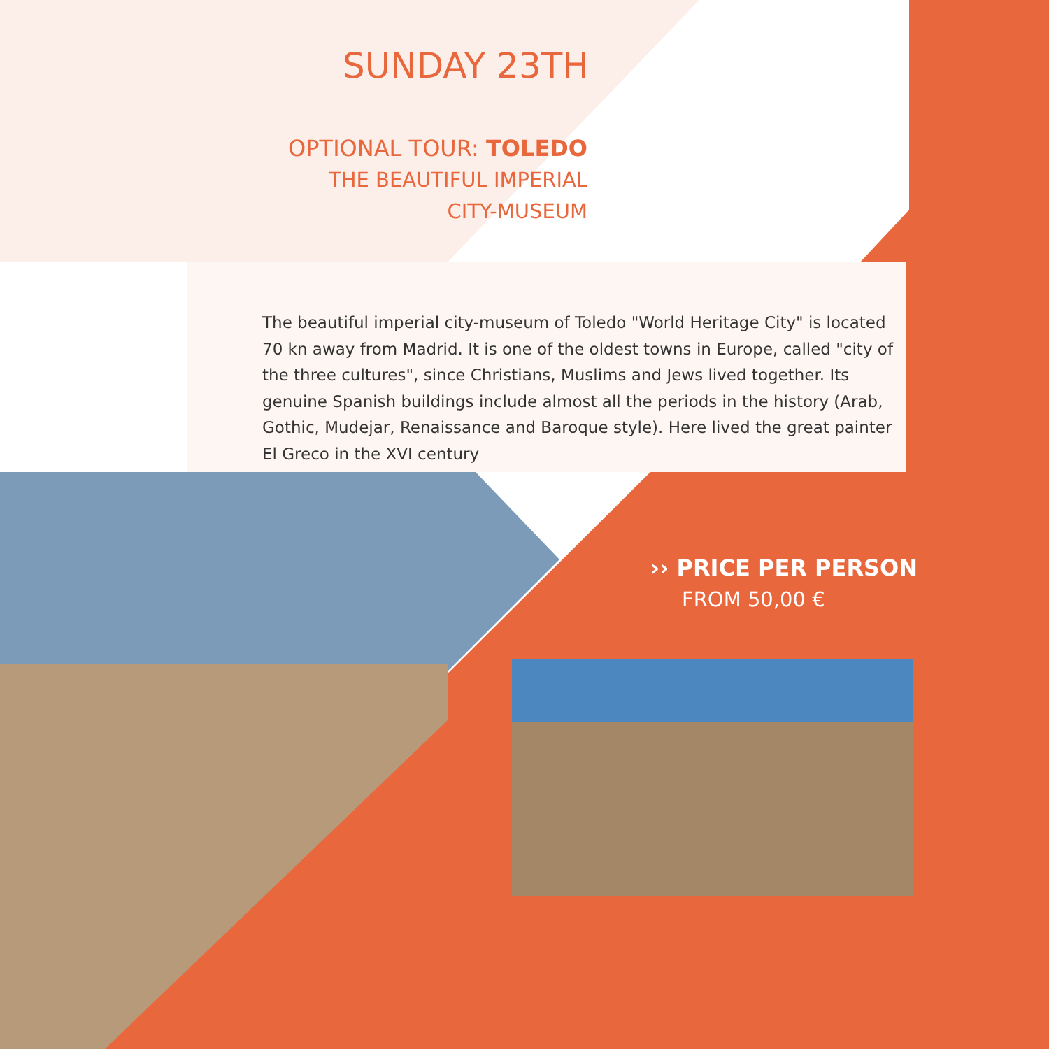SUNDAY 23TH
OPTIONAL TOUR: TOLEDO
THE BEAUTIFUL IMPERIAL
CITY-MUSEUM
The beautiful imperial city-museum of Toledo "World Heritage City" is located 70 kn away from Madrid. It is one of the oldest towns in Europe, called "city of the three cultures", since Christians, Muslims and Jews lived together. Its genuine Spanish buildings include almost all the periods in the history (Arab, Gothic, Mudejar, Renaissance and Baroque style). Here lived the great painter El Greco in the XVI century
›› PRICE PER PERSON
FROM 50,00 €